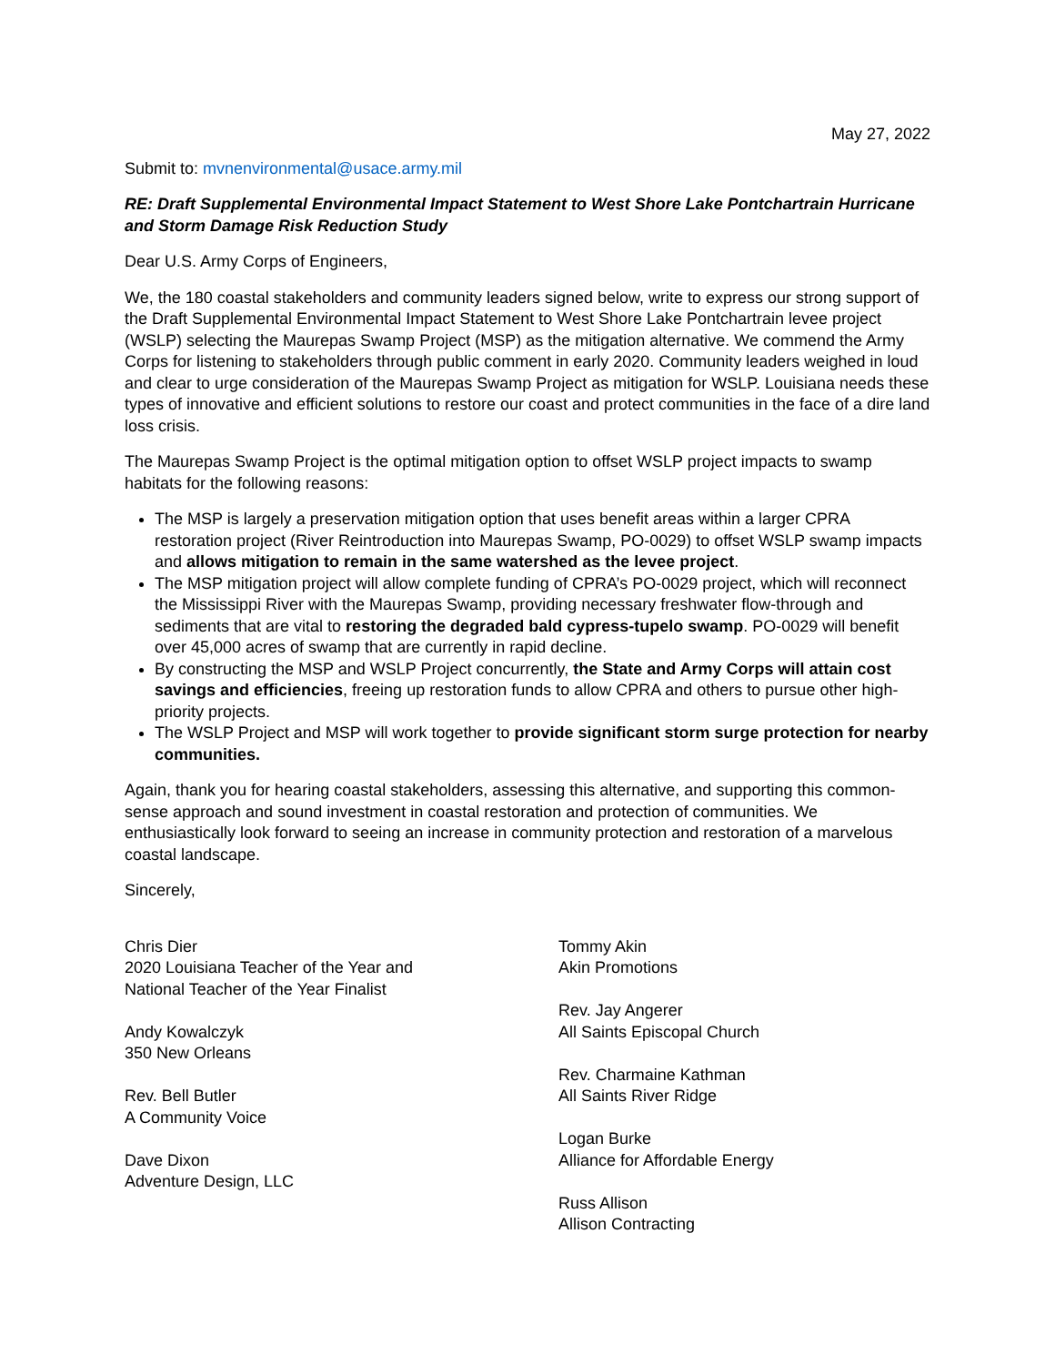May 27, 2022
Submit to: mvnenvironmental@usace.army.mil
RE: Draft Supplemental Environmental Impact Statement to West Shore Lake Pontchartrain Hurricane and Storm Damage Risk Reduction Study
Dear U.S. Army Corps of Engineers,
We, the 180 coastal stakeholders and community leaders signed below, write to express our strong support of the Draft Supplemental Environmental Impact Statement to West Shore Lake Pontchartrain levee project (WSLP) selecting the Maurepas Swamp Project (MSP) as the mitigation alternative. We commend the Army Corps for listening to stakeholders through public comment in early 2020. Community leaders weighed in loud and clear to urge consideration of the Maurepas Swamp Project as mitigation for WSLP. Louisiana needs these types of innovative and efficient solutions to restore our coast and protect communities in the face of a dire land loss crisis.
The Maurepas Swamp Project is the optimal mitigation option to offset WSLP project impacts to swamp habitats for the following reasons:
The MSP is largely a preservation mitigation option that uses benefit areas within a larger CPRA restoration project (River Reintroduction into Maurepas Swamp, PO-0029) to offset WSLP swamp impacts and allows mitigation to remain in the same watershed as the levee project.
The MSP mitigation project will allow complete funding of CPRA’s PO-0029 project, which will reconnect the Mississippi River with the Maurepas Swamp, providing necessary freshwater flow-through and sediments that are vital to restoring the degraded bald cypress-tupelo swamp. PO-0029 will benefit over 45,000 acres of swamp that are currently in rapid decline.
By constructing the MSP and WSLP Project concurrently, the State and Army Corps will attain cost savings and efficiencies, freeing up restoration funds to allow CPRA and others to pursue other high-priority projects.
The WSLP Project and MSP will work together to provide significant storm surge protection for nearby communities.
Again, thank you for hearing coastal stakeholders, assessing this alternative, and supporting this common-sense approach and sound investment in coastal restoration and protection of communities. We enthusiastically look forward to seeing an increase in community protection and restoration of a marvelous coastal landscape.
Sincerely,
Chris Dier
2020 Louisiana Teacher of the Year and
National Teacher of the Year Finalist
Andy Kowalczyk
350 New Orleans
Rev. Bell Butler
A Community Voice
Dave Dixon
Adventure Design, LLC
Tommy Akin
Akin Promotions
Rev. Jay Angerer
All Saints Episcopal Church
Rev. Charmaine Kathman
All Saints River Ridge
Logan Burke
Alliance for Affordable Energy
Russ Allison
Allison Contracting